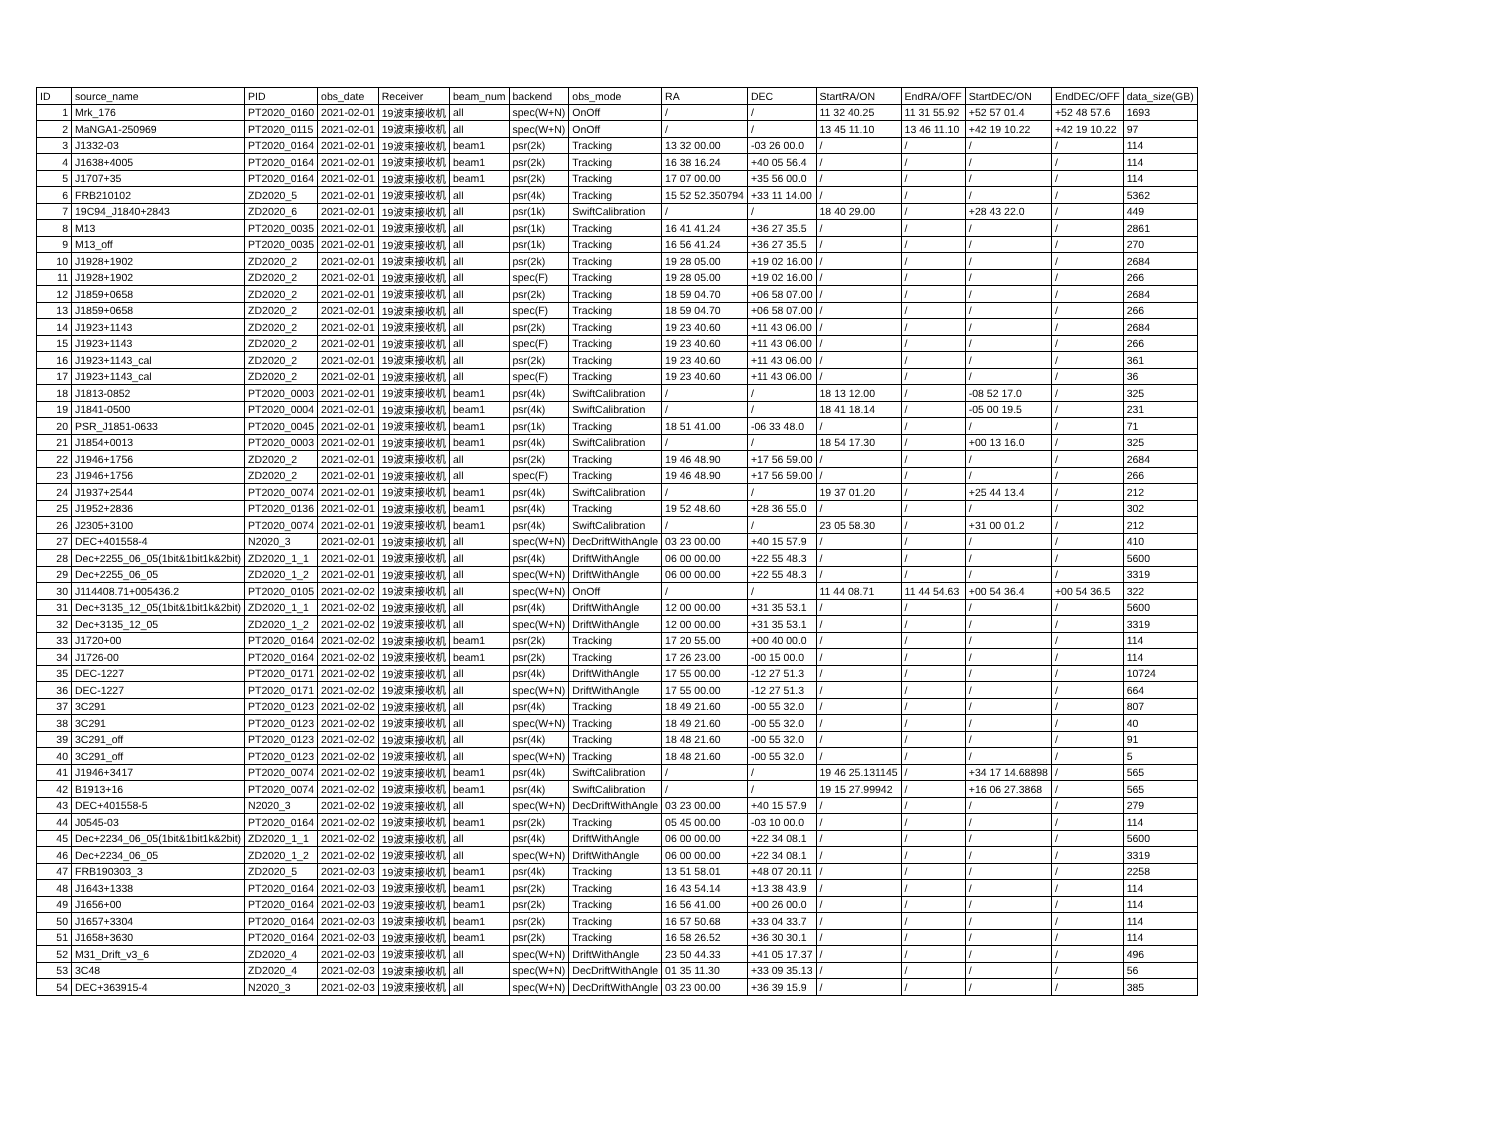| ID | source_name | PID | obs_date | Receiver | beam_num | backend | obs_mode | RA | DEC | StartRA/ON | EndRA/OFF | StartDEC/ON | EndDEC/OFF | data_size(GB) |
| --- | --- | --- | --- | --- | --- | --- | --- | --- | --- | --- | --- | --- | --- | --- |
| 1 | Mrk_176 | PT2020_0160 | 2021-02-01 | 19波束接收机 | all | spec(W+N) | OnOff | / | / | 11 32 40.25 | 11 31 55.92 | +52 57 01.4 | +52 48 57.6 | 1693 |
| 2 | MaNGA1-250969 | PT2020_0115 | 2021-02-01 | 19波束接收机 | all | spec(W+N) | OnOff | / | / | 13 45 11.10 | 13 46 11.10 | +42 19 10.22 | +42 19 10.22 | 97 |
| 3 | J1332-03 | PT2020_0164 | 2021-02-01 | 19波束接收机 | beam1 | psr(2k) | Tracking | 13 32 00.00 | -03 26 00.0 | / | / | / | / | 114 |
| 4 | J1638+4005 | PT2020_0164 | 2021-02-01 | 19波束接收机 | beam1 | psr(2k) | Tracking | 16 38 16.24 | +40 05 56.4 | / | / | / | / | 114 |
| 5 | J1707+35 | PT2020_0164 | 2021-02-01 | 19波束接收机 | beam1 | psr(2k) | Tracking | 17 07 00.00 | +35 56 00.0 | / | / | / | / | 114 |
| 6 | FRB210102 | ZD2020_5 | 2021-02-01 | 19波束接收机 | all | psr(4k) | Tracking | 15 52 52.350794 | +33 11 14.00 | / | / | / | / | 5362 |
| 7 | 19C94_J1840+2843 | ZD2020_6 | 2021-02-01 | 19波束接收机 | all | psr(1k) | SwiftCalibration | / | / | 18 40 29.00 | / | +28 43 22.0 | / | 449 |
| 8 | M13 | PT2020_0035 | 2021-02-01 | 19波束接收机 | all | psr(1k) | Tracking | 16 41 41.24 | +36 27 35.5 | / | / | / | / | 2861 |
| 9 | M13_off | PT2020_0035 | 2021-02-01 | 19波束接收机 | all | psr(1k) | Tracking | 16 56 41.24 | +36 27 35.5 | / | / | / | / | 270 |
| 10 | J1928+1902 | ZD2020_2 | 2021-02-01 | 19波束接收机 | all | psr(2k) | Tracking | 19 28 05.00 | +19 02 16.00 | / | / | / | / | 2684 |
| 11 | J1928+1902 | ZD2020_2 | 2021-02-01 | 19波束接收机 | all | spec(F) | Tracking | 19 28 05.00 | +19 02 16.00 | / | / | / | / | 266 |
| 12 | J1859+0658 | ZD2020_2 | 2021-02-01 | 19波束接收机 | all | psr(2k) | Tracking | 18 59 04.70 | +06 58 07.00 | / | / | / | / | 2684 |
| 13 | J1859+0658 | ZD2020_2 | 2021-02-01 | 19波束接收机 | all | spec(F) | Tracking | 18 59 04.70 | +06 58 07.00 | / | / | / | / | 266 |
| 14 | J1923+1143 | ZD2020_2 | 2021-02-01 | 19波束接收机 | all | psr(2k) | Tracking | 19 23 40.60 | +11 43 06.00 | / | / | / | / | 2684 |
| 15 | J1923+1143 | ZD2020_2 | 2021-02-01 | 19波束接收机 | all | spec(F) | Tracking | 19 23 40.60 | +11 43 06.00 | / | / | / | / | 266 |
| 16 | J1923+1143_cal | ZD2020_2 | 2021-02-01 | 19波束接收机 | all | psr(2k) | Tracking | 19 23 40.60 | +11 43 06.00 | / | / | / | / | 361 |
| 17 | J1923+1143_cal | ZD2020_2 | 2021-02-01 | 19波束接收机 | all | spec(F) | Tracking | 19 23 40.60 | +11 43 06.00 | / | / | / | / | 36 |
| 18 | J1813-0852 | PT2020_0003 | 2021-02-01 | 19波束接收机 | beam1 | psr(4k) | SwiftCalibration | / | / | 18 13 12.00 | / | -08 52 17.0 | / | 325 |
| 19 | J1841-0500 | PT2020_0004 | 2021-02-01 | 19波束接收机 | beam1 | psr(4k) | SwiftCalibration | / | / | 18 41 18.14 | / | -05 00 19.5 | / | 231 |
| 20 | PSR_J1851-0633 | PT2020_0045 | 2021-02-01 | 19波束接收机 | beam1 | psr(1k) | Tracking | 18 51 41.00 | -06 33 48.0 | / | / | / | / | 71 |
| 21 | J1854+0013 | PT2020_0003 | 2021-02-01 | 19波束接收机 | beam1 | psr(4k) | SwiftCalibration | / | / | 18 54 17.30 | / | +00 13 16.0 | / | 325 |
| 22 | J1946+1756 | ZD2020_2 | 2021-02-01 | 19波束接收机 | all | psr(2k) | Tracking | 19 46 48.90 | +17 56 59.00 | / | / | / | / | 2684 |
| 23 | J1946+1756 | ZD2020_2 | 2021-02-01 | 19波束接收机 | all | spec(F) | Tracking | 19 46 48.90 | +17 56 59.00 | / | / | / | / | 266 |
| 24 | J1937+2544 | PT2020_0074 | 2021-02-01 | 19波束接收机 | beam1 | psr(4k) | SwiftCalibration | / | / | 19 37 01.20 | / | +25 44 13.4 | / | 212 |
| 25 | J1952+2836 | PT2020_0136 | 2021-02-01 | 19波束接收机 | beam1 | psr(4k) | Tracking | 19 52 48.60 | +28 36 55.0 | / | / | / | / | 302 |
| 26 | J2305+3100 | PT2020_0074 | 2021-02-01 | 19波束接收机 | beam1 | psr(4k) | SwiftCalibration | / | / | 23 05 58.30 | / | +31 00 01.2 | / | 212 |
| 27 | DEC+401558-4 | N2020_3 | 2021-02-01 | 19波束接收机 | all | spec(W+N) | DecDriftWithAngle | 03 23 00.00 | +40 15 57.9 | / | / | / | / | 410 |
| 28 | Dec+2255_06_05(1bit&1bit1k&2bit) | ZD2020_1_1 | 2021-02-01 | 19波束接收机 | all | psr(4k) | DriftWithAngle | 06 00 00.00 | +22 55 48.3 | / | / | / | / | 5600 |
| 29 | Dec+2255_06_05 | ZD2020_1_2 | 2021-02-01 | 19波束接收机 | all | spec(W+N) | DriftWithAngle | 06 00 00.00 | +22 55 48.3 | / | / | / | / | 3319 |
| 30 | J114408.71+005436.2 | PT2020_0105 | 2021-02-02 | 19波束接收机 | all | spec(W+N) | OnOff | / | / | 11 44 08.71 | 11 44 54.63 | +00 54 36.4 | +00 54 36.5 | 322 |
| 31 | Dec+3135_12_05(1bit&1bit1k&2bit) | ZD2020_1_1 | 2021-02-02 | 19波束接收机 | all | psr(4k) | DriftWithAngle | 12 00 00.00 | +31 35 53.1 | / | / | / | / | 5600 |
| 32 | Dec+3135_12_05 | ZD2020_1_2 | 2021-02-02 | 19波束接收机 | all | spec(W+N) | DriftWithAngle | 12 00 00.00 | +31 35 53.1 | / | / | / | / | 3319 |
| 33 | J1720+00 | PT2020_0164 | 2021-02-02 | 19波束接收机 | beam1 | psr(2k) | Tracking | 17 20 55.00 | +00 40 00.0 | / | / | / | / | 114 |
| 34 | J1726-00 | PT2020_0164 | 2021-02-02 | 19波束接收机 | beam1 | psr(2k) | Tracking | 17 26 23.00 | -00 15 00.0 | / | / | / | / | 114 |
| 35 | DEC-1227 | PT2020_0171 | 2021-02-02 | 19波束接收机 | all | psr(4k) | DriftWithAngle | 17 55 00.00 | -12 27 51.3 | / | / | / | / | 10724 |
| 36 | DEC-1227 | PT2020_0171 | 2021-02-02 | 19波束接收机 | all | spec(W+N) | DriftWithAngle | 17 55 00.00 | -12 27 51.3 | / | / | / | / | 664 |
| 37 | 3C291 | PT2020_0123 | 2021-02-02 | 19波束接收机 | all | psr(4k) | Tracking | 18 49 21.60 | -00 55 32.0 | / | / | / | / | 807 |
| 38 | 3C291 | PT2020_0123 | 2021-02-02 | 19波束接收机 | all | spec(W+N) | Tracking | 18 49 21.60 | -00 55 32.0 | / | / | / | / | 40 |
| 39 | 3C291_off | PT2020_0123 | 2021-02-02 | 19波束接收机 | all | psr(4k) | Tracking | 18 48 21.60 | -00 55 32.0 | / | / | / | / | 91 |
| 40 | 3C291_off | PT2020_0123 | 2021-02-02 | 19波束接收机 | all | spec(W+N) | Tracking | 18 48 21.60 | -00 55 32.0 | / | / | / | / | 5 |
| 41 | J1946+3417 | PT2020_0074 | 2021-02-02 | 19波束接收机 | beam1 | psr(4k) | SwiftCalibration | / | / | 19 46 25.131145 | / | +34 17 14.68898 | / | 565 |
| 42 | B1913+16 | PT2020_0074 | 2021-02-02 | 19波束接收机 | beam1 | psr(4k) | SwiftCalibration | / | / | 19 15 27.99942 | / | +16 06 27.3868 | / | 565 |
| 43 | DEC+401558-5 | N2020_3 | 2021-02-02 | 19波束接收机 | all | spec(W+N) | DecDriftWithAngle | 03 23 00.00 | +40 15 57.9 | / | / | / | / | 279 |
| 44 | J0545-03 | PT2020_0164 | 2021-02-02 | 19波束接收机 | beam1 | psr(2k) | Tracking | 05 45 00.00 | -03 10 00.0 | / | / | / | / | 114 |
| 45 | Dec+2234_06_05(1bit&1bit1k&2bit) | ZD2020_1_1 | 2021-02-02 | 19波束接收机 | all | psr(4k) | DriftWithAngle | 06 00 00.00 | +22 34 08.1 | / | / | / | / | 5600 |
| 46 | Dec+2234_06_05 | ZD2020_1_2 | 2021-02-02 | 19波束接收机 | all | spec(W+N) | DriftWithAngle | 06 00 00.00 | +22 34 08.1 | / | / | / | / | 3319 |
| 47 | FRB190303_3 | ZD2020_5 | 2021-02-03 | 19波束接收机 | beam1 | psr(4k) | Tracking | 13 51 58.01 | +48 07 20.11 | / | / | / | / | 2258 |
| 48 | J1643+1338 | PT2020_0164 | 2021-02-03 | 19波束接收机 | beam1 | psr(2k) | Tracking | 16 43 54.14 | +13 38 43.9 | / | / | / | / | 114 |
| 49 | J1656+00 | PT2020_0164 | 2021-02-03 | 19波束接收机 | beam1 | psr(2k) | Tracking | 16 56 41.00 | +00 26 00.0 | / | / | / | / | 114 |
| 50 | J1657+3304 | PT2020_0164 | 2021-02-03 | 19波束接收机 | beam1 | psr(2k) | Tracking | 16 57 50.68 | +33 04 33.7 | / | / | / | / | 114 |
| 51 | J1658+3630 | PT2020_0164 | 2021-02-03 | 19波束接收机 | beam1 | psr(2k) | Tracking | 16 58 26.52 | +36 30 30.1 | / | / | / | / | 114 |
| 52 | M31_Drift_v3_6 | ZD2020_4 | 2021-02-03 | 19波束接收机 | all | spec(W+N) | DriftWithAngle | 23 50 44.33 | +41 05 17.37 | / | / | / | / | 496 |
| 53 | 3C48 | ZD2020_4 | 2021-02-03 | 19波束接收机 | all | spec(W+N) | DecDriftWithAngle | 01 35 11.30 | +33 09 35.13 | / | / | / | / | 56 |
| 54 | DEC+363915-4 | N2020_3 | 2021-02-03 | 19波束接收机 | all | spec(W+N) | DecDriftWithAngle | 03 23 00.00 | +36 39 15.9 | / | / | / | / | 385 |